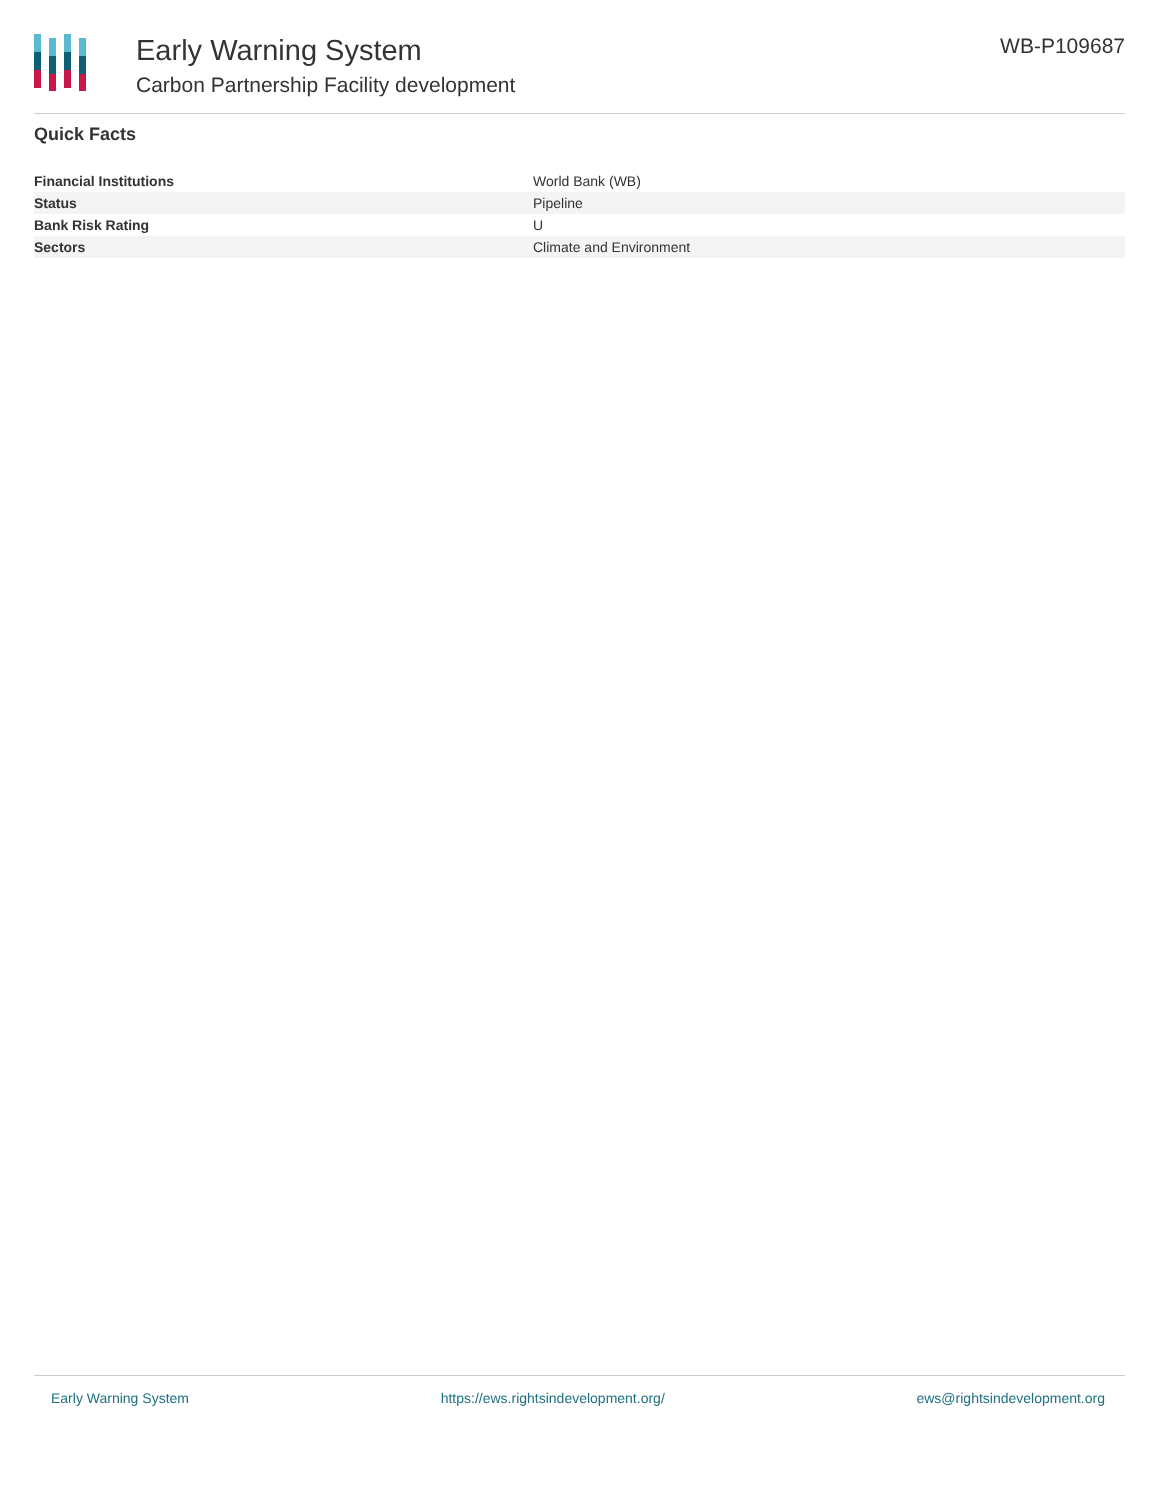Early Warning System
Carbon Partnership Facility development
WB-P109687
Quick Facts
| Financial Institutions | World Bank (WB) |
| Status | Pipeline |
| Bank Risk Rating | U |
| Sectors | Climate and Environment |
Early Warning System https://ews.rightsindevelopment.org/ ews@rightsindevelopment.org